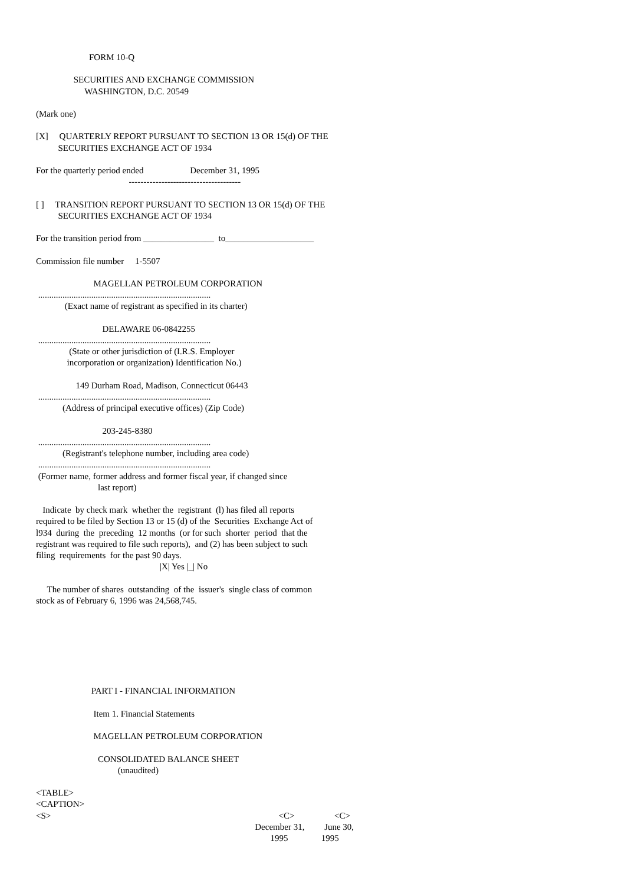FORM 10-Q

                 SECURITIES AND EXCHANGE COMMISSION
                      WASHINGTON, D.C. 20549

(Mark one)

[X]     QUARTERLY REPORT PURSUANT TO SECTION 13 OR 15(d) OF THE
          SECURITIES EXCHANGE ACT OF 1934

For the quarterly period ended                     December 31, 1995
                                          --------------------------------------

[ ]     TRANSITION REPORT PURSUANT TO SECTION 13 OR 15(d) OF THE
          SECURITIES EXCHANGE ACT OF 1934

For the transition period from ________________  to____________________

Commission file number     1-5507

                          MAGELLAN PETROLEUM CORPORATION
 ..............................................................................
             (Exact name of registrant as specified in its charter)

                              DELAWARE 06-0842255
 ..............................................................................
               (State or other jurisdiction of (I.R.S. Employer
              incorporation or organization) Identification No.)

                  149 Durham Road, Madison, Connecticut 06443
 ..............................................................................
            (Address of principal executive offices) (Zip Code)

                              203-245-8380
 ..............................................................................
            (Registrant's telephone number, including area code)
 ..............................................................................
 (Former name, former address and former fiscal year, if changed since
                            last report)

   Indicate  by check mark  whether the  registrant  (l) has filed all reports
required to be filed by Section 13 or 15 (d) of the  Securities  Exchange Act of
l934  during  the  preceding  12 months  (or for such  shorter  period  that the
registrant was required to file such reports),  and (2) has been subject to such
filing  requirements  for the past 90 days.
                                                        |X| Yes |_| No

     The number of shares  outstanding  of the  issuer's  single class of common
stock as of February 6, 1996 was 24,568,745.







                         PART I - FINANCIAL INFORMATION

                          Item 1. Financial Statements

                          MAGELLAN PETROLEUM CORPORATION

                            CONSOLIDATED BALANCE SHEET
                                     (unaudited)

<TABLE>
<CAPTION>
<S>                                                                                                       <C>                  <C>
                                                                                                   December 31,         June 30,
                                                                                                          1995               1995